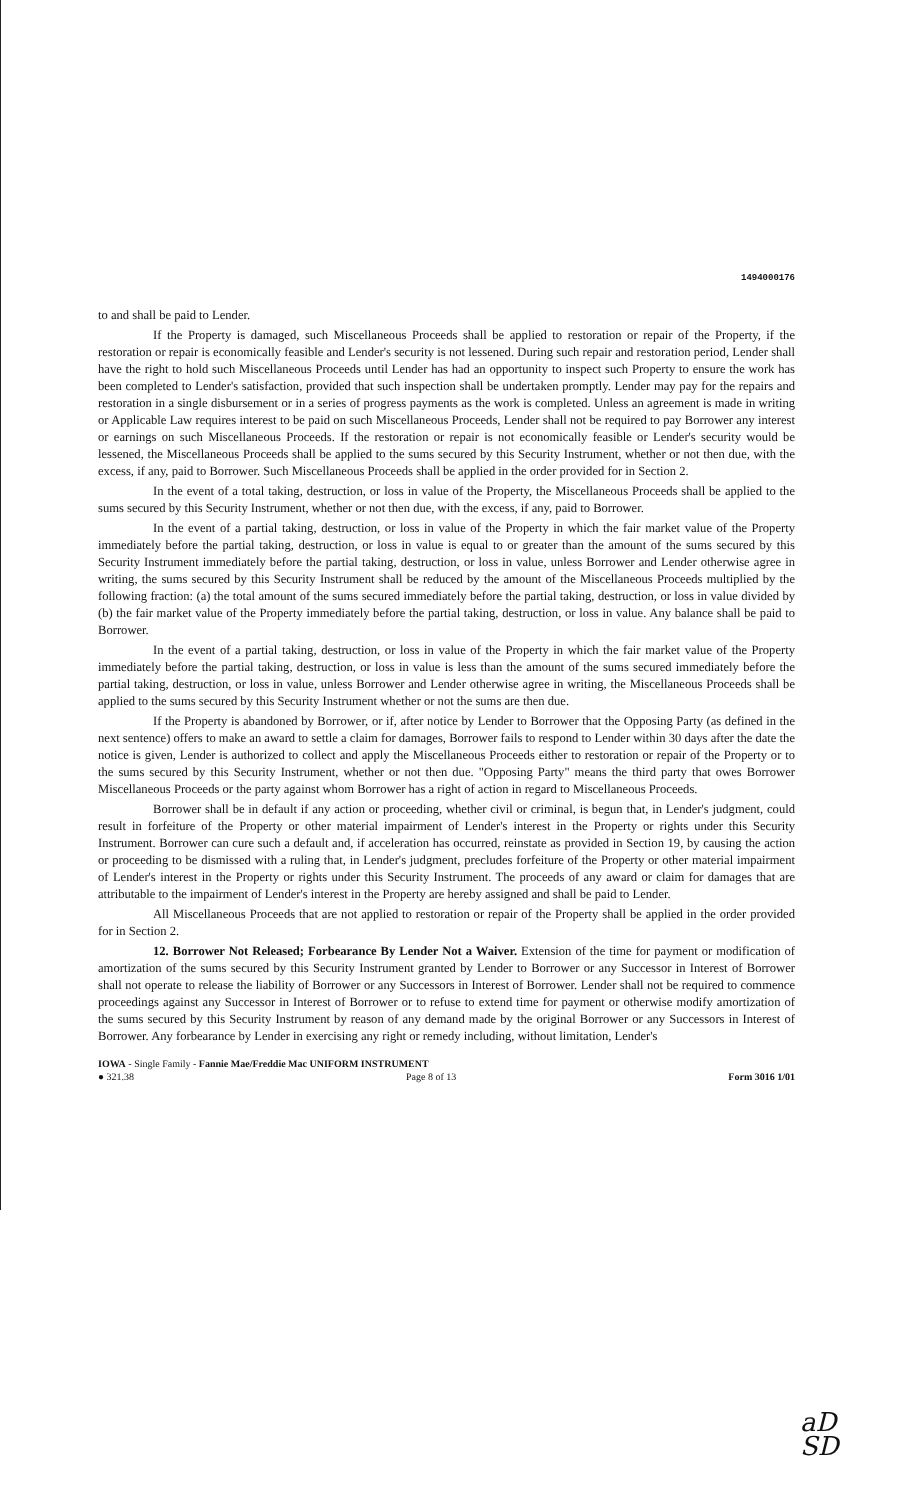1494000176
to and shall be paid to Lender.
If the Property is damaged, such Miscellaneous Proceeds shall be applied to restoration or repair of the Property, if the restoration or repair is economically feasible and Lender's security is not lessened. During such repair and restoration period, Lender shall have the right to hold such Miscellaneous Proceeds until Lender has had an opportunity to inspect such Property to ensure the work has been completed to Lender's satisfaction, provided that such inspection shall be undertaken promptly. Lender may pay for the repairs and restoration in a single disbursement or in a series of progress payments as the work is completed. Unless an agreement is made in writing or Applicable Law requires interest to be paid on such Miscellaneous Proceeds, Lender shall not be required to pay Borrower any interest or earnings on such Miscellaneous Proceeds. If the restoration or repair is not economically feasible or Lender's security would be lessened, the Miscellaneous Proceeds shall be applied to the sums secured by this Security Instrument, whether or not then due, with the excess, if any, paid to Borrower. Such Miscellaneous Proceeds shall be applied in the order provided for in Section 2.
In the event of a total taking, destruction, or loss in value of the Property, the Miscellaneous Proceeds shall be applied to the sums secured by this Security Instrument, whether or not then due, with the excess, if any, paid to Borrower.
In the event of a partial taking, destruction, or loss in value of the Property in which the fair market value of the Property immediately before the partial taking, destruction, or loss in value is equal to or greater than the amount of the sums secured by this Security Instrument immediately before the partial taking, destruction, or loss in value, unless Borrower and Lender otherwise agree in writing, the sums secured by this Security Instrument shall be reduced by the amount of the Miscellaneous Proceeds multiplied by the following fraction: (a) the total amount of the sums secured immediately before the partial taking, destruction, or loss in value divided by (b) the fair market value of the Property immediately before the partial taking, destruction, or loss in value. Any balance shall be paid to Borrower.
In the event of a partial taking, destruction, or loss in value of the Property in which the fair market value of the Property immediately before the partial taking, destruction, or loss in value is less than the amount of the sums secured immediately before the partial taking, destruction, or loss in value, unless Borrower and Lender otherwise agree in writing, the Miscellaneous Proceeds shall be applied to the sums secured by this Security Instrument whether or not the sums are then due.
If the Property is abandoned by Borrower, or if, after notice by Lender to Borrower that the Opposing Party (as defined in the next sentence) offers to make an award to settle a claim for damages, Borrower fails to respond to Lender within 30 days after the date the notice is given, Lender is authorized to collect and apply the Miscellaneous Proceeds either to restoration or repair of the Property or to the sums secured by this Security Instrument, whether or not then due. "Opposing Party" means the third party that owes Borrower Miscellaneous Proceeds or the party against whom Borrower has a right of action in regard to Miscellaneous Proceeds.
Borrower shall be in default if any action or proceeding, whether civil or criminal, is begun that, in Lender's judgment, could result in forfeiture of the Property or other material impairment of Lender's interest in the Property or rights under this Security Instrument. Borrower can cure such a default and, if acceleration has occurred, reinstate as provided in Section 19, by causing the action or proceeding to be dismissed with a ruling that, in Lender's judgment, precludes forfeiture of the Property or other material impairment of Lender's interest in the Property or rights under this Security Instrument. The proceeds of any award or claim for damages that are attributable to the impairment of Lender's interest in the Property are hereby assigned and shall be paid to Lender.
All Miscellaneous Proceeds that are not applied to restoration or repair of the Property shall be applied in the order provided for in Section 2.
12. Borrower Not Released; Forbearance By Lender Not a Waiver. Extension of the time for payment or modification of amortization of the sums secured by this Security Instrument granted by Lender to Borrower or any Successor in Interest of Borrower shall not operate to release the liability of Borrower or any Successors in Interest of Borrower. Lender shall not be required to commence proceedings against any Successor in Interest of Borrower or to refuse to extend time for payment or otherwise modify amortization of the sums secured by this Security Instrument by reason of any demand made by the original Borrower or any Successors in Interest of Borrower. Any forbearance by Lender in exercising any right or remedy including, without limitation, Lender's
IOWA - Single Family - Fannie Mae/Freddie Mac UNIFORM INSTRUMENT
● 321.38 Page 8 of 13 Form 3016 1/01
aD
SD